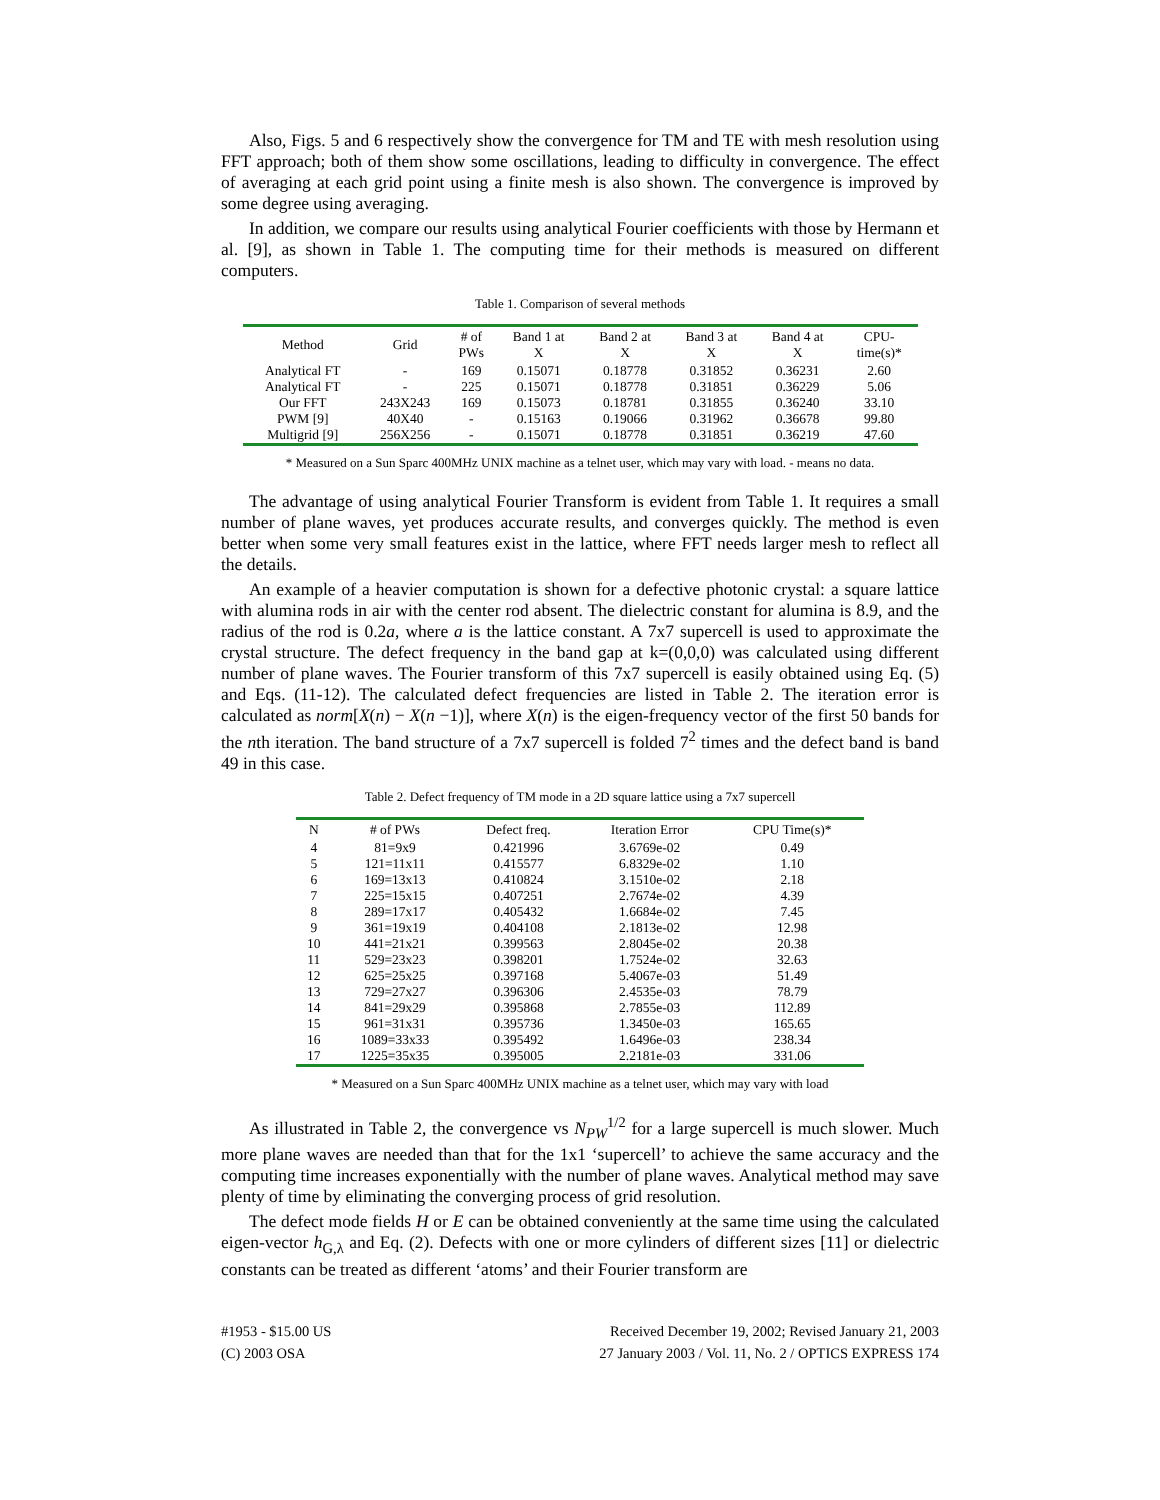Also, Figs. 5 and 6 respectively show the convergence for TM and TE with mesh resolution using FFT approach; both of them show some oscillations, leading to difficulty in convergence. The effect of averaging at each grid point using a finite mesh is also shown. The convergence is improved by some degree using averaging.
In addition, we compare our results using analytical Fourier coefficients with those by Hermann et al. [9], as shown in Table 1. The computing time for their methods is measured on different computers.
Table 1. Comparison of several methods
| Method | Grid | # of PWs | Band 1 at X | Band 2 at X | Band 3 at X | Band 4 at X | CPU- time(s)* |
| --- | --- | --- | --- | --- | --- | --- | --- |
| Analytical FT | - | 169 | 0.15071 | 0.18778 | 0.31852 | 0.36231 | 2.60 |
| Analytical FT | - | 225 | 0.15071 | 0.18778 | 0.31851 | 0.36229 | 5.06 |
| Our FFT | 243X243 | 169 | 0.15073 | 0.18781 | 0.31855 | 0.36240 | 33.10 |
| PWM [9] | 40X40 | - | 0.15163 | 0.19066 | 0.31962 | 0.36678 | 99.80 |
| Multigrid [9] | 256X256 | - | 0.15071 | 0.18778 | 0.31851 | 0.36219 | 47.60 |
* Measured on a Sun Sparc 400MHz UNIX machine as a telnet user, which may vary with load. - means no data.
The advantage of using analytical Fourier Transform is evident from Table 1. It requires a small number of plane waves, yet produces accurate results, and converges quickly. The method is even better when some very small features exist in the lattice, where FFT needs larger mesh to reflect all the details.
An example of a heavier computation is shown for a defective photonic crystal: a square lattice with alumina rods in air with the center rod absent. The dielectric constant for alumina is 8.9, and the radius of the rod is 0.2a, where a is the lattice constant. A 7x7 supercell is used to approximate the crystal structure. The defect frequency in the band gap at k=(0,0,0) was calculated using different number of plane waves. The Fourier transform of this 7x7 supercell is easily obtained using Eq. (5) and Eqs. (11-12). The calculated defect frequencies are listed in Table 2. The iteration error is calculated as norm[X(n) − X(n −1)], where X(n) is the eigen-frequency vector of the first 50 bands for the nth iteration. The band structure of a 7x7 supercell is folded 7<sup>2</sup> times and the defect band is band 49 in this case.
Table 2. Defect frequency of TM mode in a 2D square lattice using a 7x7 supercell
| N | # of PWs | Defect freq. | Iteration Error | CPU Time(s)* |
| --- | --- | --- | --- | --- |
| 4 | 81=9x9 | 0.421996 | 3.6769e-02 | 0.49 |
| 5 | 121=11x11 | 0.415577 | 6.8329e-02 | 1.10 |
| 6 | 169=13x13 | 0.410824 | 3.1510e-02 | 2.18 |
| 7 | 225=15x15 | 0.407251 | 2.7674e-02 | 4.39 |
| 8 | 289=17x17 | 0.405432 | 1.6684e-02 | 7.45 |
| 9 | 361=19x19 | 0.404108 | 2.1813e-02 | 12.98 |
| 10 | 441=21x21 | 0.399563 | 2.8045e-02 | 20.38 |
| 11 | 529=23x23 | 0.398201 | 1.7524e-02 | 32.63 |
| 12 | 625=25x25 | 0.397168 | 5.4067e-03 | 51.49 |
| 13 | 729=27x27 | 0.396306 | 2.4535e-03 | 78.79 |
| 14 | 841=29x29 | 0.395868 | 2.7855e-03 | 112.89 |
| 15 | 961=31x31 | 0.395736 | 1.3450e-03 | 165.65 |
| 16 | 1089=33x33 | 0.395492 | 1.6496e-03 | 238.34 |
| 17 | 1225=35x35 | 0.395005 | 2.2181e-03 | 331.06 |
* Measured on a Sun Sparc 400MHz UNIX machine as a telnet user, which may vary with load
As illustrated in Table 2, the convergence vs N<sub>PW</sub><sup>1/2</sup> for a large supercell is much slower. Much more plane waves are needed than that for the 1x1 ‘supercell’ to achieve the same accuracy and the computing time increases exponentially with the number of plane waves. Analytical method may save plenty of time by eliminating the converging process of grid resolution.
The defect mode fields H or E can be obtained conveniently at the same time using the calculated eigen-vector h<sub>G,λ</sub> and Eq. (2). Defects with one or more cylinders of different sizes [11] or dielectric constants can be treated as different ‘atoms’ and their Fourier transform are
#1953 - $15.00 US
(C) 2003 OSA
Received December 19, 2002; Revised January 21, 2003
27 January 2003 / Vol. 11, No. 2 / OPTICS EXPRESS 174